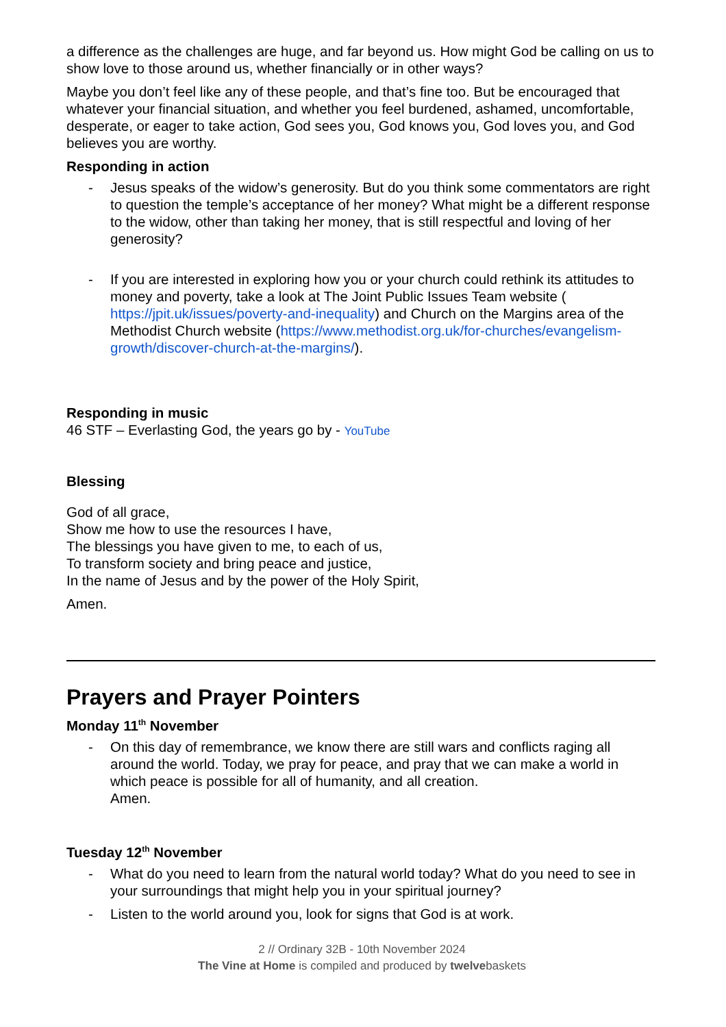a difference as the challenges are huge, and far beyond us. How might God be calling on us to show love to those around us, whether financially or in other ways?
Maybe you don’t feel like any of these people, and that’s fine too. But be encouraged that whatever your financial situation, and whether you feel burdened, ashamed, uncomfortable, desperate, or eager to take action, God sees you, God knows you, God loves you, and God believes you are worthy.
Responding in action
- Jesus speaks of the widow’s generosity. But do you think some commentators are right to question the temple’s acceptance of her money? What might be a different response to the widow, other than taking her money, that is still respectful and loving of her generosity?
- If you are interested in exploring how you or your church could rethink its attitudes to money and poverty, take a look at The Joint Public Issues Team website ( https://jpit.uk/issues/poverty-and-inequality) and Church on the Margins area of the Methodist Church website (https://www.methodist.org.uk/for-churches/evangelism-growth/discover-church-at-the-margins/).
Responding in music
46 STF – Everlasting God, the years go by - YouTube
Blessing
God of all grace,
Show me how to use the resources I have,
The blessings you have given to me, to each of us,
To transform society and bring peace and justice,
In the name of Jesus and by the power of the Holy Spirit,
Amen.
Prayers and Prayer Pointers
Monday 11<sup>th</sup> November
- On this day of remembrance, we know there are still wars and conflicts raging all around the world. Today, we pray for peace, and pray that we can make a world in which peace is possible for all of humanity, and all creation.
Amen.
Tuesday 12<sup>th</sup> November
- What do you need to learn from the natural world today? What do you need to see in your surroundings that might help you in your spiritual journey?
- Listen to the world around you, look for signs that God is at work.
2 // Ordinary 32B - 10th November 2024
The Vine at Home is compiled and produced by twelvebaskets